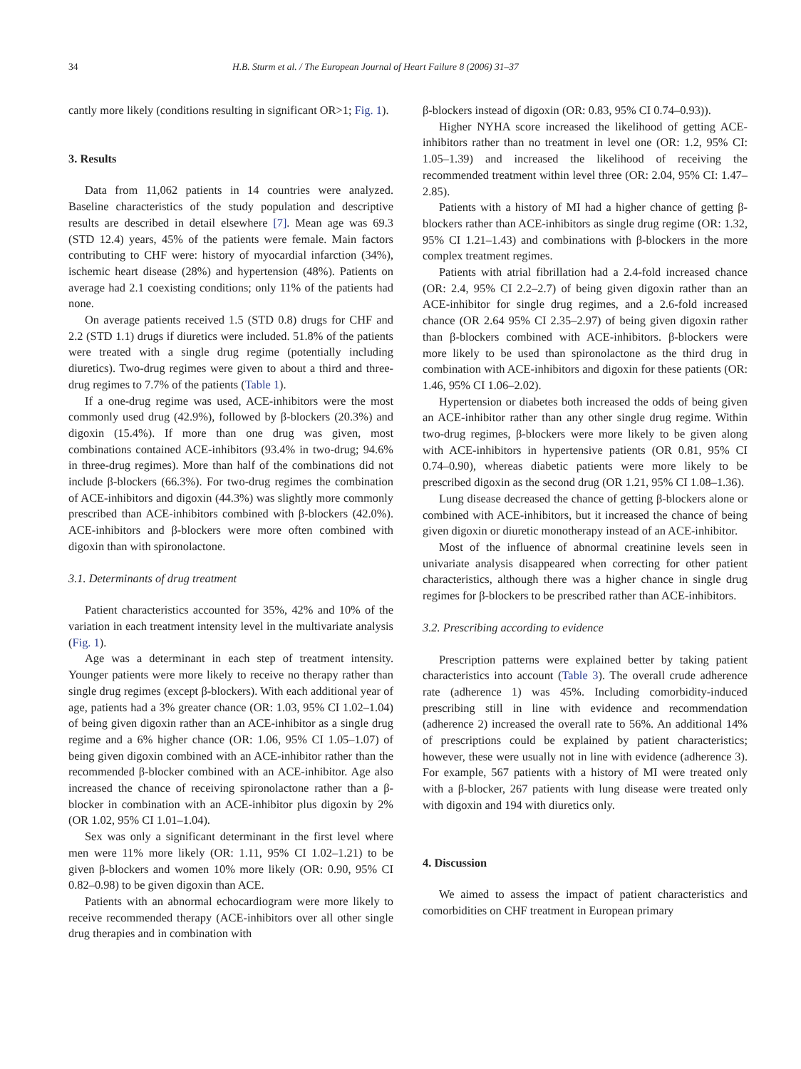34 H.B. Sturm et al. / The European Journal of Heart Failure 8 (2006) 31–37
cantly more likely (conditions resulting in significant OR>1; Fig. 1).
3. Results
Data from 11,062 patients in 14 countries were analyzed. Baseline characteristics of the study population and descriptive results are described in detail elsewhere [7]. Mean age was 69.3 (STD 12.4) years, 45% of the patients were female. Main factors contributing to CHF were: history of myocardial infarction (34%), ischemic heart disease (28%) and hypertension (48%). Patients on average had 2.1 coexisting conditions; only 11% of the patients had none.
On average patients received 1.5 (STD 0.8) drugs for CHF and 2.2 (STD 1.1) drugs if diuretics were included. 51.8% of the patients were treated with a single drug regime (potentially including diuretics). Two-drug regimes were given to about a third and three-drug regimes to 7.7% of the patients (Table 1).
If a one-drug regime was used, ACE-inhibitors were the most commonly used drug (42.9%), followed by β-blockers (20.3%) and digoxin (15.4%). If more than one drug was given, most combinations contained ACE-inhibitors (93.4% in two-drug; 94.6% in three-drug regimes). More than half of the combinations did not include β-blockers (66.3%). For two-drug regimes the combination of ACE-inhibitors and digoxin (44.3%) was slightly more commonly prescribed than ACE-inhibitors combined with β-blockers (42.0%). ACE-inhibitors and β-blockers were more often combined with digoxin than with spironolactone.
3.1. Determinants of drug treatment
Patient characteristics accounted for 35%, 42% and 10% of the variation in each treatment intensity level in the multivariate analysis (Fig. 1).
Age was a determinant in each step of treatment intensity. Younger patients were more likely to receive no therapy rather than single drug regimes (except β-blockers). With each additional year of age, patients had a 3% greater chance (OR: 1.03, 95% CI 1.02–1.04) of being given digoxin rather than an ACE-inhibitor as a single drug regime and a 6% higher chance (OR: 1.06, 95% CI 1.05–1.07) of being given digoxin combined with an ACE-inhibitor rather than the recommended β-blocker combined with an ACE-inhibitor. Age also increased the chance of receiving spironolactone rather than a β-blocker in combination with an ACE-inhibitor plus digoxin by 2% (OR 1.02, 95% CI 1.01–1.04).
Sex was only a significant determinant in the first level where men were 11% more likely (OR: 1.11, 95% CI 1.02–1.21) to be given β-blockers and women 10% more likely (OR: 0.90, 95% CI 0.82–0.98) to be given digoxin than ACE.
Patients with an abnormal echocardiogram were more likely to receive recommended therapy (ACE-inhibitors over all other single drug therapies and in combination with
β-blockers instead of digoxin (OR: 0.83, 95% CI 0.74–0.93)).
Higher NYHA score increased the likelihood of getting ACE-inhibitors rather than no treatment in level one (OR: 1.2, 95% CI: 1.05–1.39) and increased the likelihood of receiving the recommended treatment within level three (OR: 2.04, 95% CI: 1.47–2.85).
Patients with a history of MI had a higher chance of getting β-blockers rather than ACE-inhibitors as single drug regime (OR: 1.32, 95% CI 1.21–1.43) and combinations with β-blockers in the more complex treatment regimes.
Patients with atrial fibrillation had a 2.4-fold increased chance (OR: 2.4, 95% CI 2.2–2.7) of being given digoxin rather than an ACE-inhibitor for single drug regimes, and a 2.6-fold increased chance (OR 2.64 95% CI 2.35–2.97) of being given digoxin rather than β-blockers combined with ACE-inhibitors. β-blockers were more likely to be used than spironolactone as the third drug in combination with ACE-inhibitors and digoxin for these patients (OR: 1.46, 95% CI 1.06–2.02).
Hypertension or diabetes both increased the odds of being given an ACE-inhibitor rather than any other single drug regime. Within two-drug regimes, β-blockers were more likely to be given along with ACE-inhibitors in hypertensive patients (OR 0.81, 95% CI 0.74–0.90), whereas diabetic patients were more likely to be prescribed digoxin as the second drug (OR 1.21, 95% CI 1.08–1.36).
Lung disease decreased the chance of getting β-blockers alone or combined with ACE-inhibitors, but it increased the chance of being given digoxin or diuretic monotherapy instead of an ACE-inhibitor.
Most of the influence of abnormal creatinine levels seen in univariate analysis disappeared when correcting for other patient characteristics, although there was a higher chance in single drug regimes for β-blockers to be prescribed rather than ACE-inhibitors.
3.2. Prescribing according to evidence
Prescription patterns were explained better by taking patient characteristics into account (Table 3). The overall crude adherence rate (adherence 1) was 45%. Including comorbidity-induced prescribing still in line with evidence and recommendation (adherence 2) increased the overall rate to 56%. An additional 14% of prescriptions could be explained by patient characteristics; however, these were usually not in line with evidence (adherence 3). For example, 567 patients with a history of MI were treated only with a β-blocker, 267 patients with lung disease were treated only with digoxin and 194 with diuretics only.
4. Discussion
We aimed to assess the impact of patient characteristics and comorbidities on CHF treatment in European primary